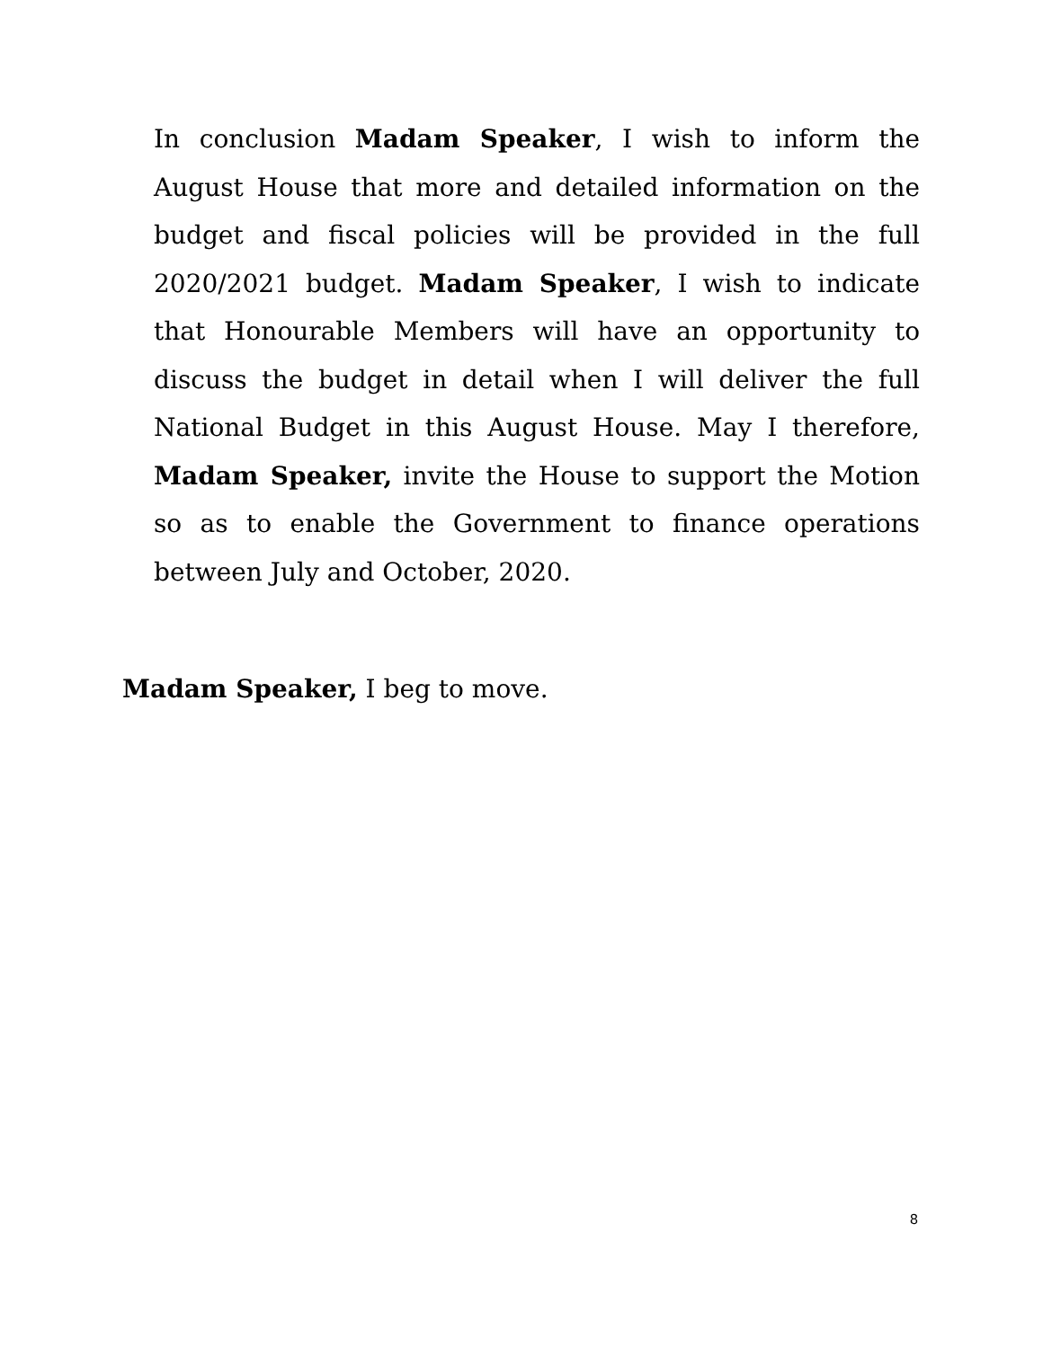In conclusion Madam Speaker, I wish to inform the August House that more and detailed information on the budget and fiscal policies will be provided in the full 2020/2021 budget. Madam Speaker, I wish to indicate that Honourable Members will have an opportunity to discuss the budget in detail when I will deliver the full National Budget in this August House. May I therefore, Madam Speaker, invite the House to support the Motion so as to enable the Government to finance operations between July and October, 2020.
Madam Speaker, I beg to move.
8